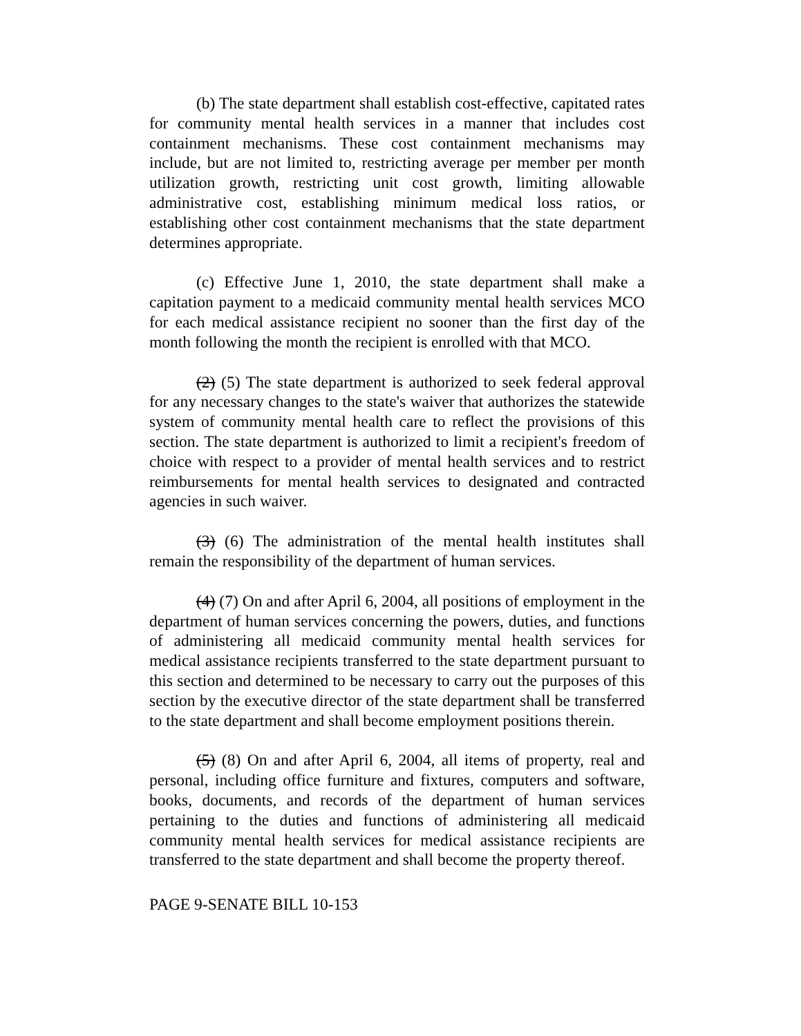(b) The state department shall establish cost-effective, capitated rates for community mental health services in a manner that includes cost containment mechanisms. These cost containment mechanisms may include, but are not limited to, restricting average per member per month utilization growth, restricting unit cost growth, limiting allowable administrative cost, establishing minimum medical loss ratios, or establishing other cost containment mechanisms that the state department determines appropriate.
(c) Effective June 1, 2010, the state department shall make a capitation payment to a medicaid community mental health services MCO for each medical assistance recipient no sooner than the first day of the month following the month the recipient is enrolled with that MCO.
(2) (5) The state department is authorized to seek federal approval for any necessary changes to the state's waiver that authorizes the statewide system of community mental health care to reflect the provisions of this section. The state department is authorized to limit a recipient's freedom of choice with respect to a provider of mental health services and to restrict reimbursements for mental health services to designated and contracted agencies in such waiver.
(3) (6) The administration of the mental health institutes shall remain the responsibility of the department of human services.
(4) (7) On and after April 6, 2004, all positions of employment in the department of human services concerning the powers, duties, and functions of administering all medicaid community mental health services for medical assistance recipients transferred to the state department pursuant to this section and determined to be necessary to carry out the purposes of this section by the executive director of the state department shall be transferred to the state department and shall become employment positions therein.
(5) (8) On and after April 6, 2004, all items of property, real and personal, including office furniture and fixtures, computers and software, books, documents, and records of the department of human services pertaining to the duties and functions of administering all medicaid community mental health services for medical assistance recipients are transferred to the state department and shall become the property thereof.
PAGE 9-SENATE BILL 10-153